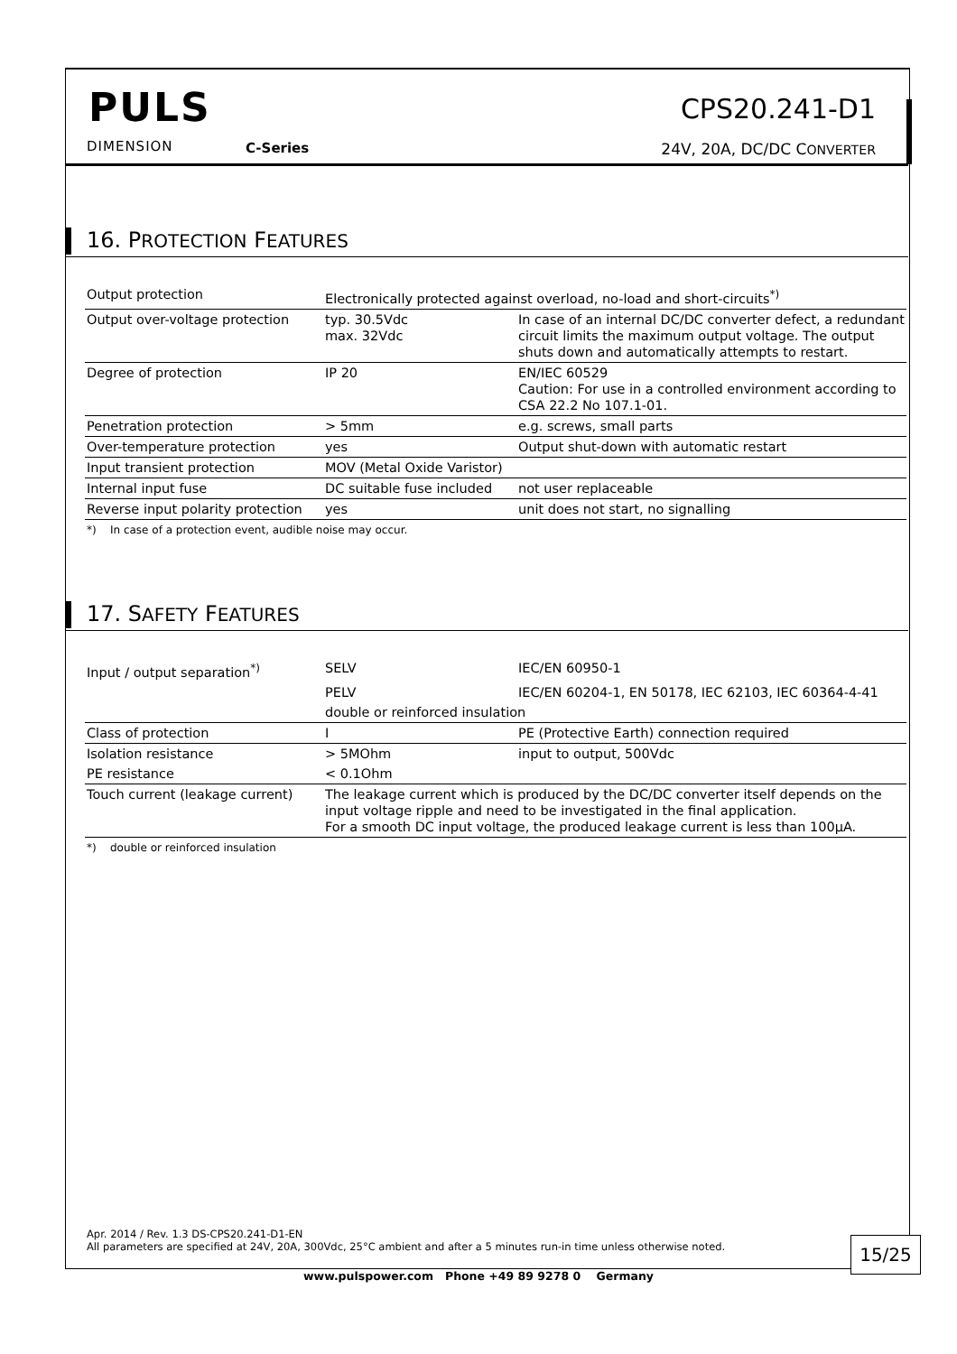PULS
DIMENSION C-Series
CPS20.241-D1
24V, 20A, DC/DC CONVERTER
16. PROTECTION FEATURES
| Output protection | Electronically protected against overload, no-load and short-circuits<sup>*)</sup> | |
| Output over-voltage protection | typ. 30.5Vdc max. 32Vdc | In case of an internal DC/DC converter defect, a redundant circuit limits the maximum output voltage. The output shuts down and automatically attempts to restart. |
| Degree of protection | IP 20 | EN/IEC 60529 Caution: For use in a controlled environment according to CSA 22.2 No 107.1-01. |
| Penetration protection | > 5mm | e.g. screws, small parts |
| Over-temperature protection | yes | Output shut-down with automatic restart |
| Input transient protection | MOV (Metal Oxide Varistor) | |
| Internal input fuse | DC suitable fuse included | not user replaceable |
| Reverse input polarity protection | yes | unit does not start, no signalling |
*) In case of a protection event, audible noise may occur.
17. SAFETY FEATURES
| Input / output separation<sup>*)</sup> | SELV | IEC/EN 60950-1 |
| | PELV | IEC/EN 60204-1, EN 50178, IEC 62103, IEC 60364-4-41 |
| | double or reinforced insulation | |
| Class of protection | I | PE (Protective Earth) connection required |
| Isolation resistance | > 5MOhm | input to output, 500Vdc |
| PE resistance | < 0.1Ohm | |
| Touch current (leakage current) | The leakage current which is produced by the DC/DC converter itself depends on the input voltage ripple and need to be investigated in the final application. For a smooth DC input voltage, the produced leakage current is less than 100µA. | |
*) double or reinforced insulation
Apr. 2014 / Rev. 1.3 DS-CPS20.241-D1-EN
All parameters are specified at 24V, 20A, 300Vdc, 25°C ambient and after a 5 minutes run-in time unless otherwise noted.
15/25
www.pulspower.com Phone +49 89 9278 0 Germany